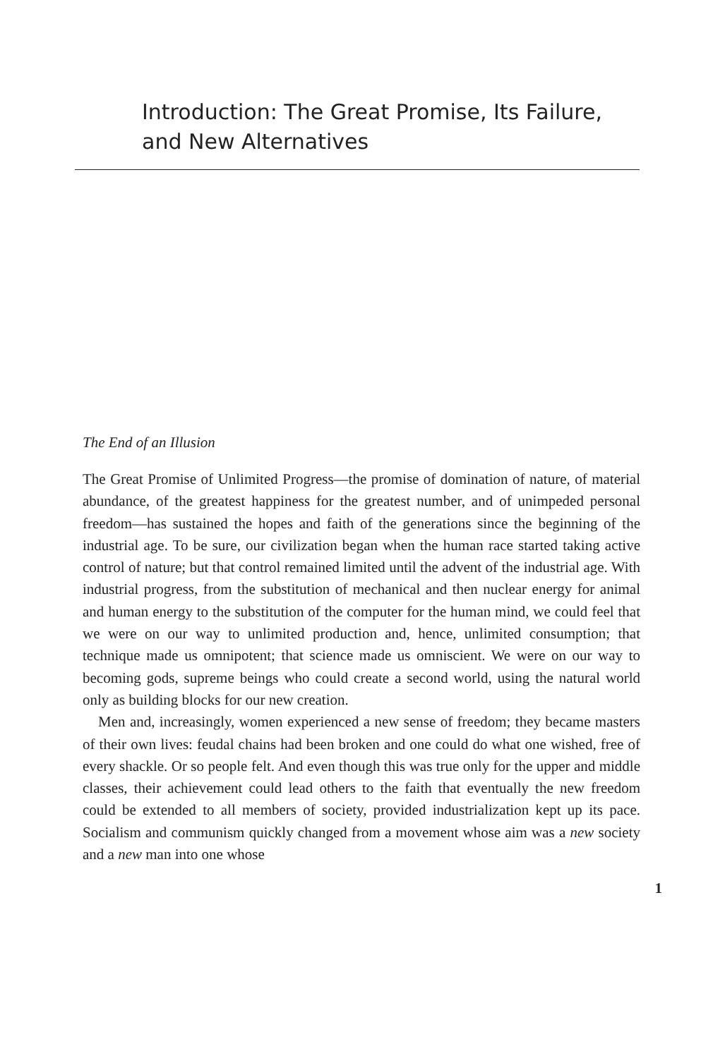Introduction: The Great Promise, Its Failure,
and New Alternatives
The End of an Illusion
The Great Promise of Unlimited Progress—the promise of domination of nature, of material abundance, of the greatest happiness for the greatest number, and of unimpeded personal freedom—has sustained the hopes and faith of the generations since the beginning of the industrial age. To be sure, our civilization began when the human race started taking active control of nature; but that control remained limited until the advent of the industrial age. With industrial progress, from the substitution of mechanical and then nuclear energy for animal and human energy to the substitution of the computer for the human mind, we could feel that we were on our way to unlimited production and, hence, unlimited consumption; that technique made us omnipotent; that science made us omniscient. We were on our way to becoming gods, supreme beings who could create a second world, using the natural world only as building blocks for our new creation.
Men and, increasingly, women experienced a new sense of freedom; they became masters of their own lives: feudal chains had been broken and one could do what one wished, free of every shackle. Or so people felt. And even though this was true only for the upper and middle classes, their achievement could lead others to the faith that eventually the new freedom could be extended to all members of society, provided industrialization kept up its pace. Socialism and communism quickly changed from a movement whose aim was a new society and a new man into one whose
1